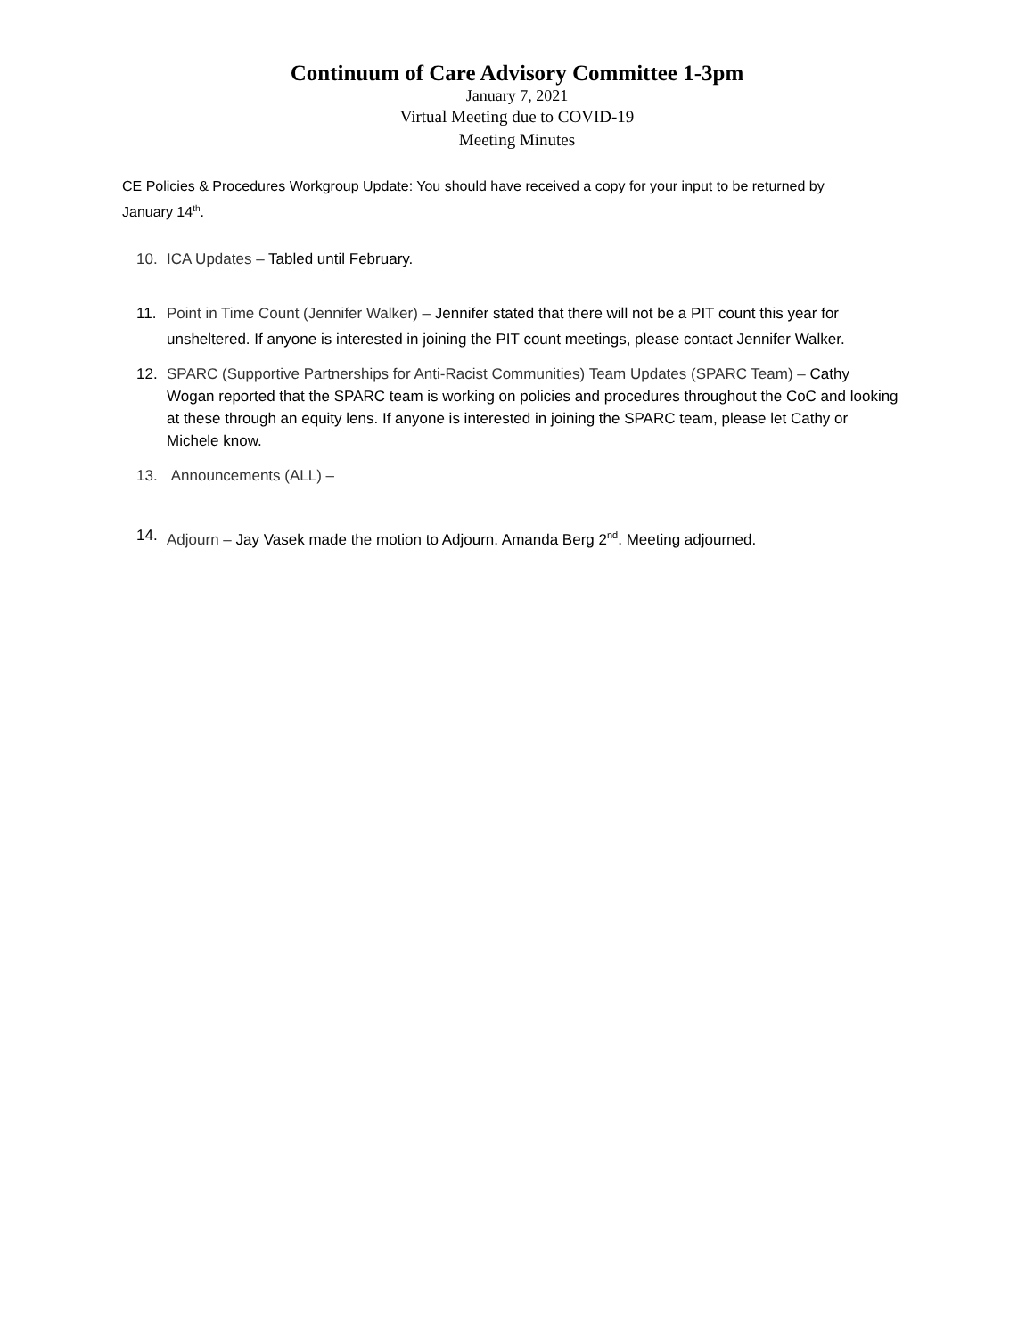Continuum of Care Advisory Committee 1-3pm
January 7, 2021
Virtual Meeting due to COVID-19
Meeting Minutes
CE Policies & Procedures Workgroup Update: You should have received a copy for your input to be returned by January 14<sup>th</sup>.
10. ICA Updates – Tabled until February.
11. Point in Time Count (Jennifer Walker) – Jennifer stated that there will not be a PIT count this year for unsheltered. If anyone is interested in joining the PIT count meetings, please contact Jennifer Walker.
12. SPARC (Supportive Partnerships for Anti-Racist Communities) Team Updates (SPARC Team) – Cathy Wogan reported that the SPARC team is working on policies and procedures throughout the CoC and looking at these through an equity lens. If anyone is interested in joining the SPARC team, please let Cathy or Michele know.
13. Announcements (ALL) –
14. Adjourn – Jay Vasek made the motion to Adjourn. Amanda Berg 2<sup>nd</sup>. Meeting adjourned.